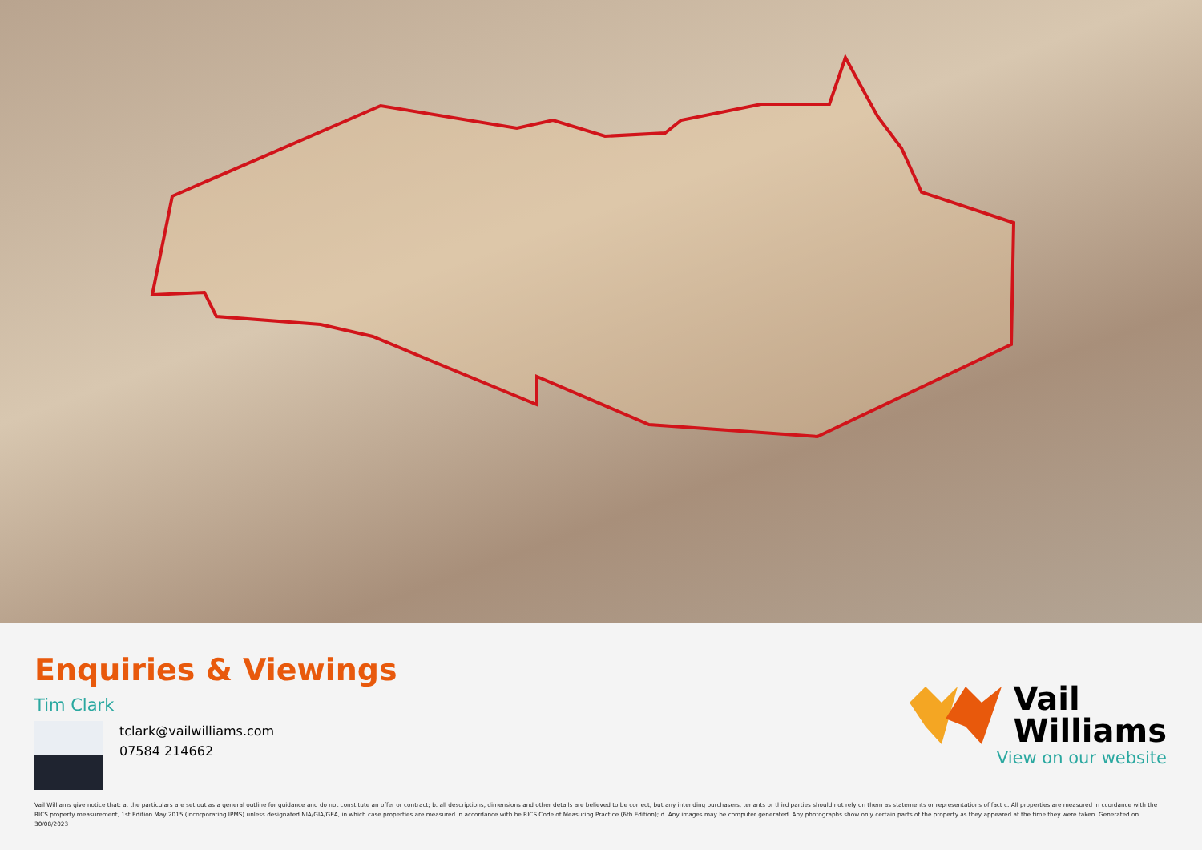Enquiries & Viewings
Tim Clark
tclark@vailwilliams.com
07584 214662
Vail
Williams
View on our website
Vail Williams give notice that: a. the particulars are set out as a general outline for guidance and do not constitute an offer or contract; b. all descriptions, dimensions and other details are believed to be correct, but any intending purchasers, tenants or third parties should not rely on them as statements or representations of fact c. All properties are measured in ccordance with the RICS property measurement, 1st Edition May 2015 (incorporating IPMS) unless designated NIA/GIA/GEA, in which case properties are measured in accordance with he RICS Code of Measuring Practice (6th Edition); d. Any images may be computer generated. Any photographs show only certain parts of the property as they appeared at the time they were taken. Generated on 30/08/2023